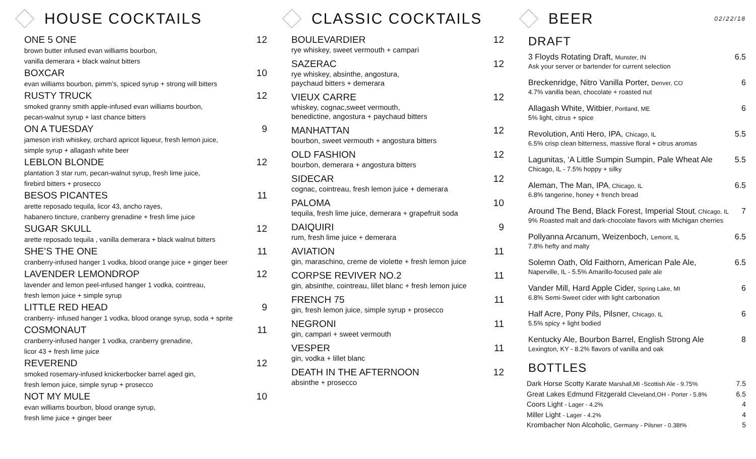HOUSE COCKTAILS
ONE 5 ONE 12
brown butter infused evan williams bourbon,
vanilla demerara + black walnut bitters
BOXCAR 10
evan williams bourbon, pimm’s, spiced syrup + strong will bitters
RUSTY TRUCK 12
smoked granny smith apple-infused evan williams bourbon,
pecan-walnut syrup + last chance bitters
ON A TUESDAY 9
jameson irish whiskey, orchard apricot liqueur, fresh lemon juice,
simple syrup + allagash white beer
LEBLON BLONDE 12
plantation 3 star rum, pecan-walnut syrup, fresh lime juice,
firebird bitters + prosecco
BESOS PICANTES 11
arette reposado tequila, licor 43, ancho rayes,
habanero tincture, cranberry grenadine + fresh lime juice
SUGAR SKULL 12
arette reposado tequila , vanilla demerara + black walnut bitters
SHE’S THE ONE 11
cranberry-infused hanger 1 vodka, blood orange juice + ginger beer
LAVENDER LEMONDROP 12
lavender and lemon peel-infused hanger 1 vodka, cointreau,
fresh lemon juice + simple syrup
LITTLE RED HEAD 9
cranberry- infused hanger 1 vodka, blood orange syrup, soda + sprite
COSMONAUT 11
cranberry-infused hanger 1 vodka, cranberry grenadine,
licor 43 + fresh lime juice
REVEREND 12
smoked rosemary-infused knickerbocker barrel aged gin,
fresh lemon juice, simple syrup + prosecco
NOT MY MULE 10
evan williams bourbon, blood orange syrup,
fresh lime juice + ginger beer
CLASSIC COCKTAILS
BOULEVARDIER 12
rye whiskey, sweet vermouth + campari
SAZERAC 12
rye whiskey, absinthe, angostura,
paychaud bitters + demerara
VIEUX CARRE 12
whiskey, cognac,sweet vermouth,
benedictine, angostura + paychaud bitters
MANHATTAN 12
bourbon, sweet vermouth + angostura bitters
OLD FASHION 12
bourbon, demerara + angostura bitters
SIDECAR 12
cognac, cointreau, fresh lemon juice + demerara
PALOMA 10
tequila, fresh lime juice, demerara + grapefruit soda
DAIQUIRI 9
rum, fresh lime juice + demerara
AVIATION 11
gin, maraschino, creme de violette + fresh lemon juice
CORPSE REVIVER NO.2 11
gin, absinthe, cointreau, lillet blanc + fresh lemon juice
FRENCH 75 11
gin, fresh lemon juice, simple syrup + prosecco
NEGRONI 11
gin, campari + sweet vermouth
VESPER 11
gin, vodka + lillet blanc
DEATH IN THE AFTERNOON 12
absinthe + prosecco
BEER 02/22/18
DRAFT
3 Floyds Rotating Draft, Munster, IN 6.5
Ask your server or bartender for current selection
Breckenridge, Nitro Vanilla Porter, Denver, CO 6
4.7% vanilla bean, chocolate + roasted nut
Allagash White, Witbier, Portland, ME 6
5% light, citrus + spice
Revolution, Anti Hero, IPA, Chicago, IL 5.5
6.5% crisp clean bitterness, massive floral + citrus aromas
Lagunitas, ‘A Little Sumpin Sumpin, Pale Wheat Ale 5.5
Chicago, IL - 7.5% hoppy + silky
Aleman, The Man, IPA, Chicago, IL 6.5
6.8% tangerine, honey + french bread
Around The Bend, Black Forest, Imperial Stout, Chicago, IL 7
9% Roasted malt and dark-chocolate flavors with Michigan cherries
Pollyanna Arcanum, Weizenboch, Lemont, IL 6.5
7.8% hefty and malty
Solemn Oath, Old Faithorn, American Pale Ale, 6.5
Naperville, IL - 5.5% Amarillo-focused pale ale
Vander Mill, Hard Apple Cider, Spring Lake, MI 6
6.8% Semi-Sweet cider with light carbonation
Half Acre, Pony Pils, Pilsner, Chicago, IL 6
5.5% spicy + light bodied
Kentucky Ale, Bourbon Barrel, English Strong Ale 8
Lexington, KY - 8.2% flavors of vanilla and oak
BOTTLES
Dark Horse Scotty Karate Marshall,MI -Scottish Ale - 9.75% 7.5
Great Lakes Edmund Fitzgerald Cleveland,OH - Porter - 5.8% 6.5
Coors Light - Lager - 4.2% 4
Miller Light - Lager - 4.2% 4
Krombacher Non Alcoholic, Germany - Pilsner - 0.38t% 5